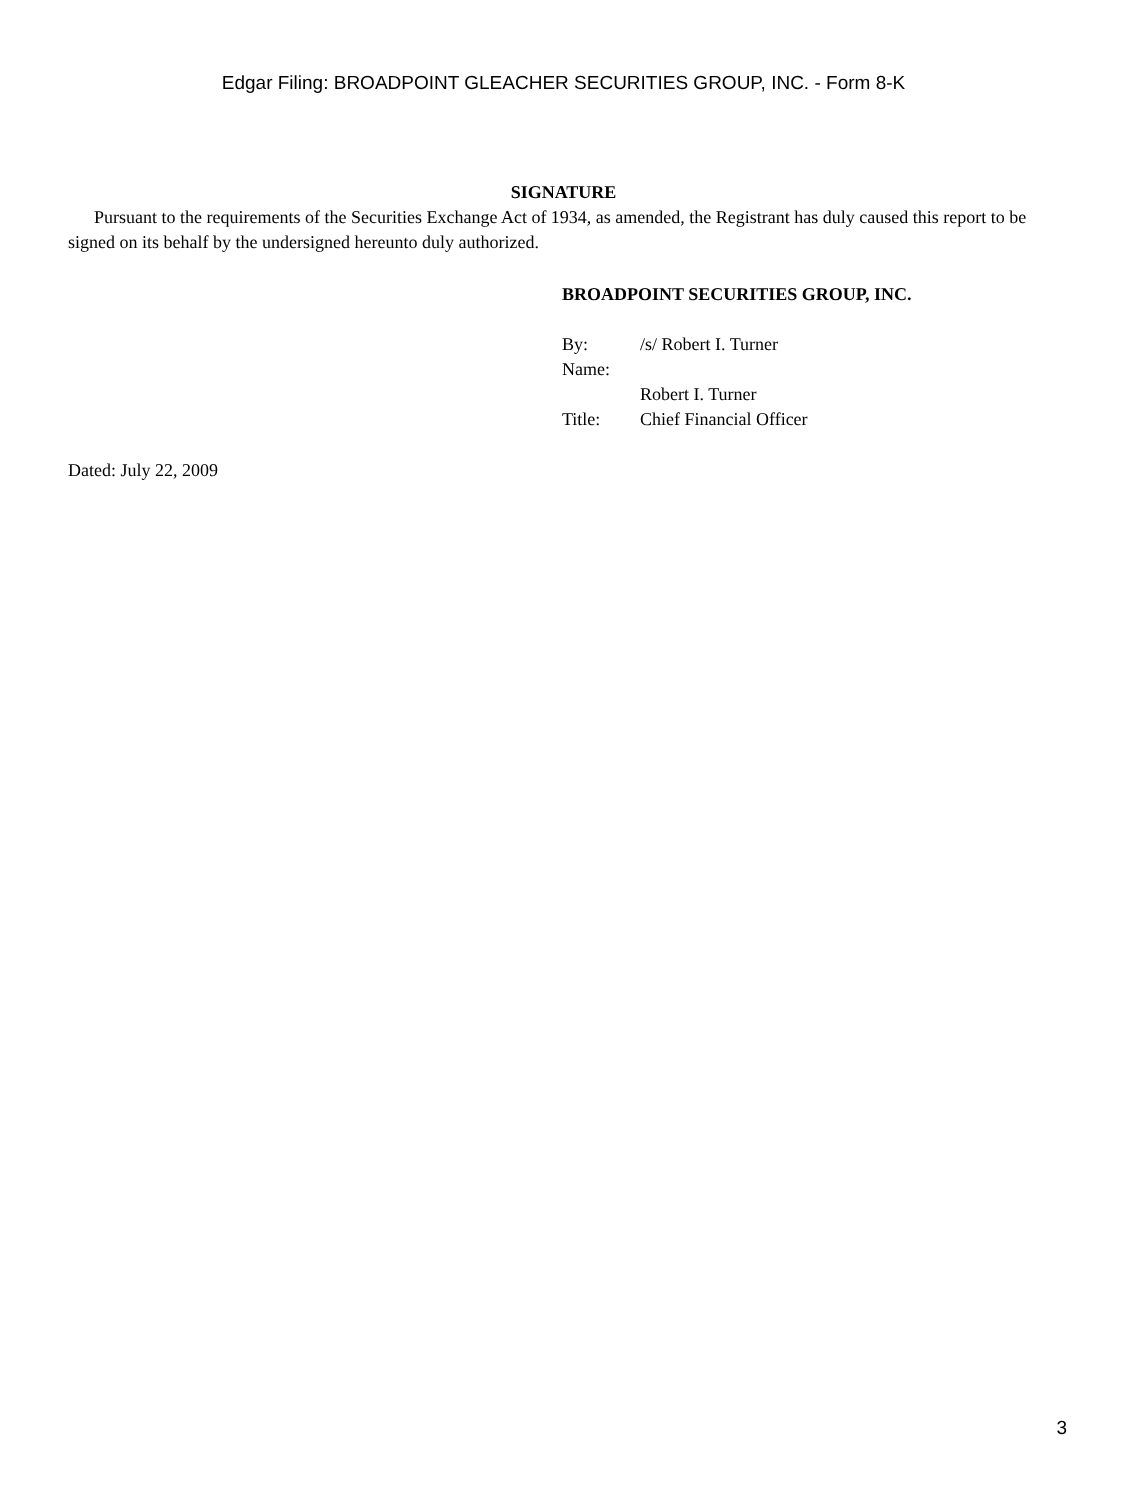Edgar Filing: BROADPOINT GLEACHER SECURITIES GROUP, INC. - Form 8-K
SIGNATURE
Pursuant to the requirements of the Securities Exchange Act of 1934, as amended, the Registrant has duly caused this report to be signed on its behalf by the undersigned hereunto duly authorized.
BROADPOINT SECURITIES GROUP, INC.
| By: | /s/ Robert I. Turner |
| Name: | |
| | Robert I. Turner |
| Title: | Chief Financial Officer |
Dated: July 22, 2009
3